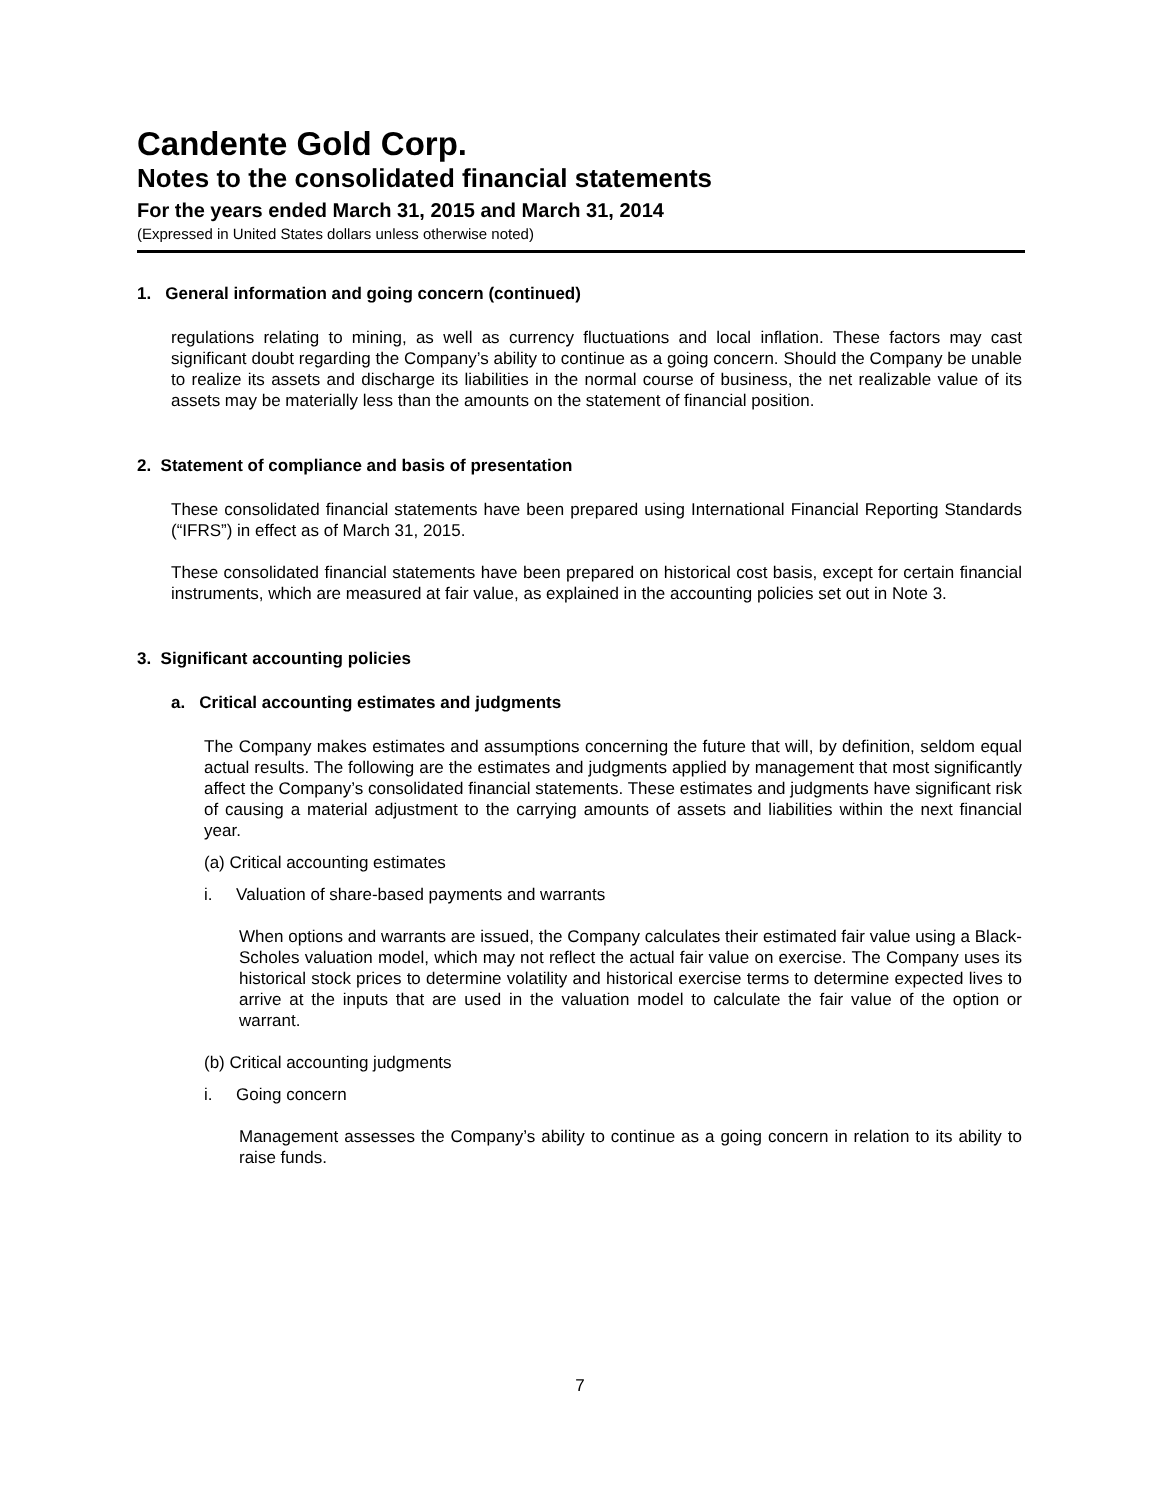Candente Gold Corp.
Notes to the consolidated financial statements
For the years ended March 31, 2015 and March 31, 2014
(Expressed in United States dollars unless otherwise noted)
1. General information and going concern (continued)
regulations relating to mining, as well as currency fluctuations and local inflation. These factors may cast significant doubt regarding the Company’s ability to continue as a going concern. Should the Company be unable to realize its assets and discharge its liabilities in the normal course of business, the net realizable value of its assets may be materially less than the amounts on the statement of financial position.
2. Statement of compliance and basis of presentation
These consolidated financial statements have been prepared using International Financial Reporting Standards (“IFRS”) in effect as of March 31, 2015.
These consolidated financial statements have been prepared on historical cost basis, except for certain financial instruments, which are measured at fair value, as explained in the accounting policies set out in Note 3.
3. Significant accounting policies
a. Critical accounting estimates and judgments
The Company makes estimates and assumptions concerning the future that will, by definition, seldom equal actual results. The following are the estimates and judgments applied by management that most significantly affect the Company’s consolidated financial statements. These estimates and judgments have significant risk of causing a material adjustment to the carrying amounts of assets and liabilities within the next financial year.
(a) Critical accounting estimates
i. Valuation of share-based payments and warrants
When options and warrants are issued, the Company calculates their estimated fair value using a Black-Scholes valuation model, which may not reflect the actual fair value on exercise. The Company uses its historical stock prices to determine volatility and historical exercise terms to determine expected lives to arrive at the inputs that are used in the valuation model to calculate the fair value of the option or warrant.
(b) Critical accounting judgments
i. Going concern
Management assesses the Company’s ability to continue as a going concern in relation to its ability to raise funds.
7